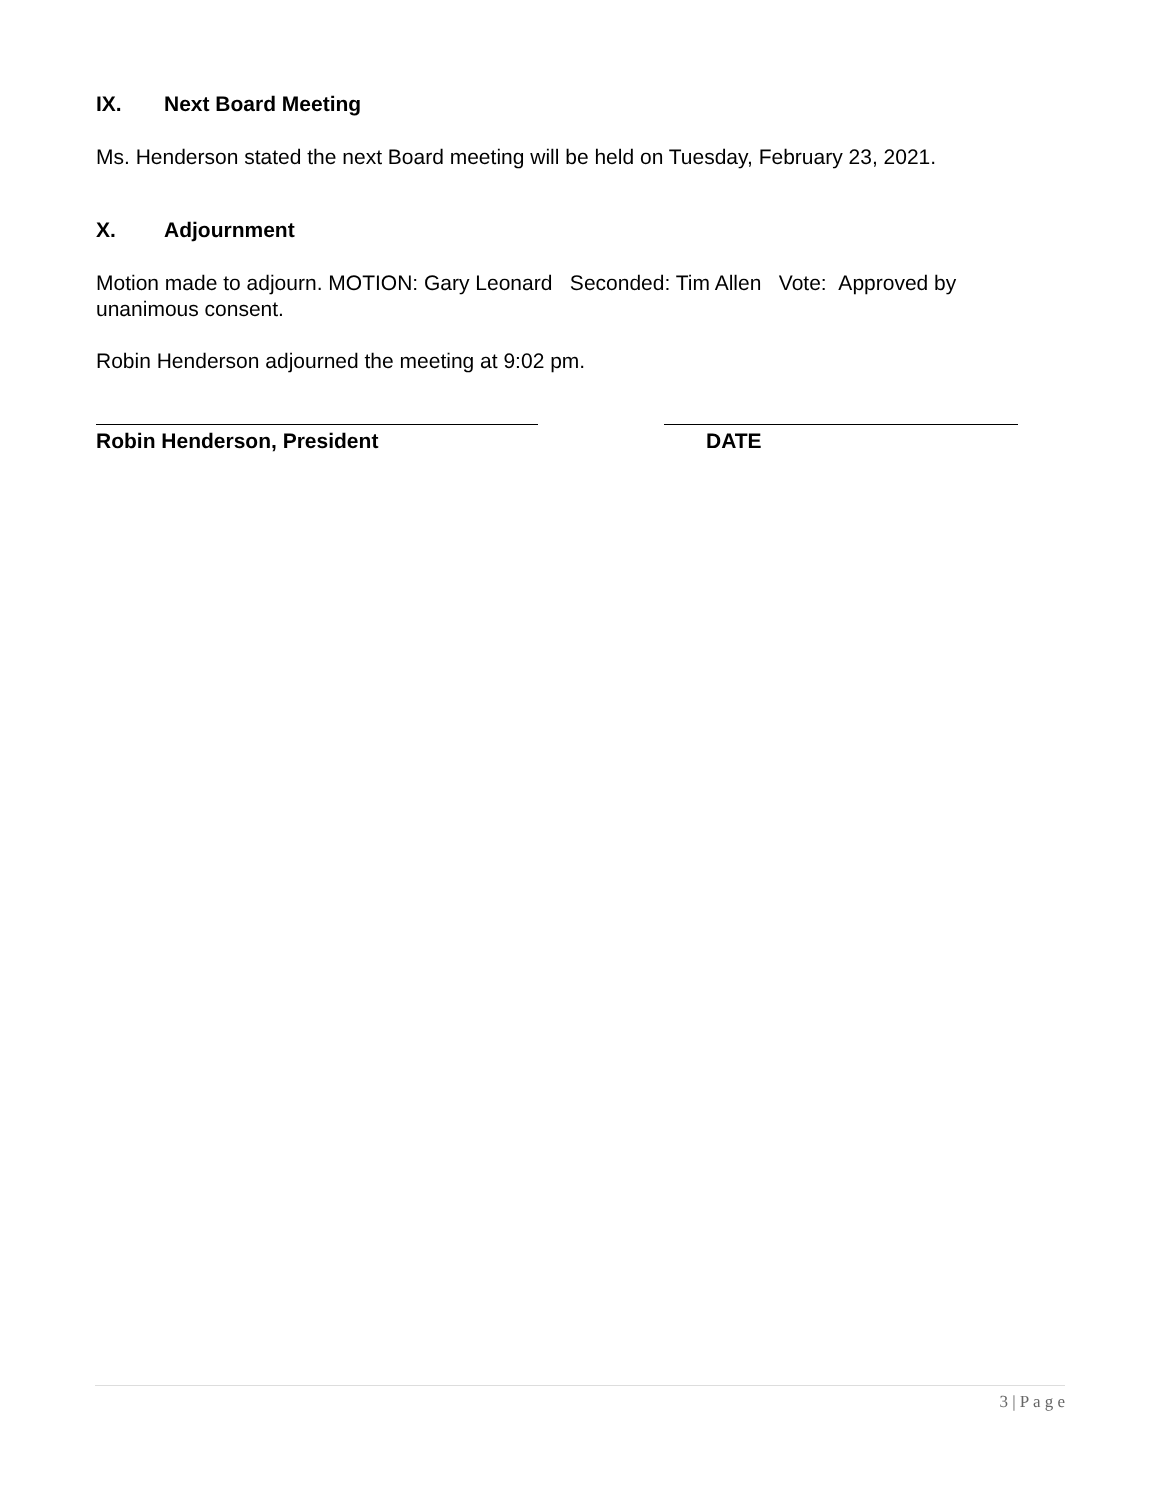IX. Next Board Meeting
Ms. Henderson stated the next Board meeting will be held on Tuesday, February 23, 2021.
X. Adjournment
Motion made to adjourn. MOTION: Gary Leonard Seconded: Tim Allen Vote: Approved by unanimous consent.
Robin Henderson adjourned the meeting at 9:02 pm.
Robin Henderson, President DATE
3 | P a g e